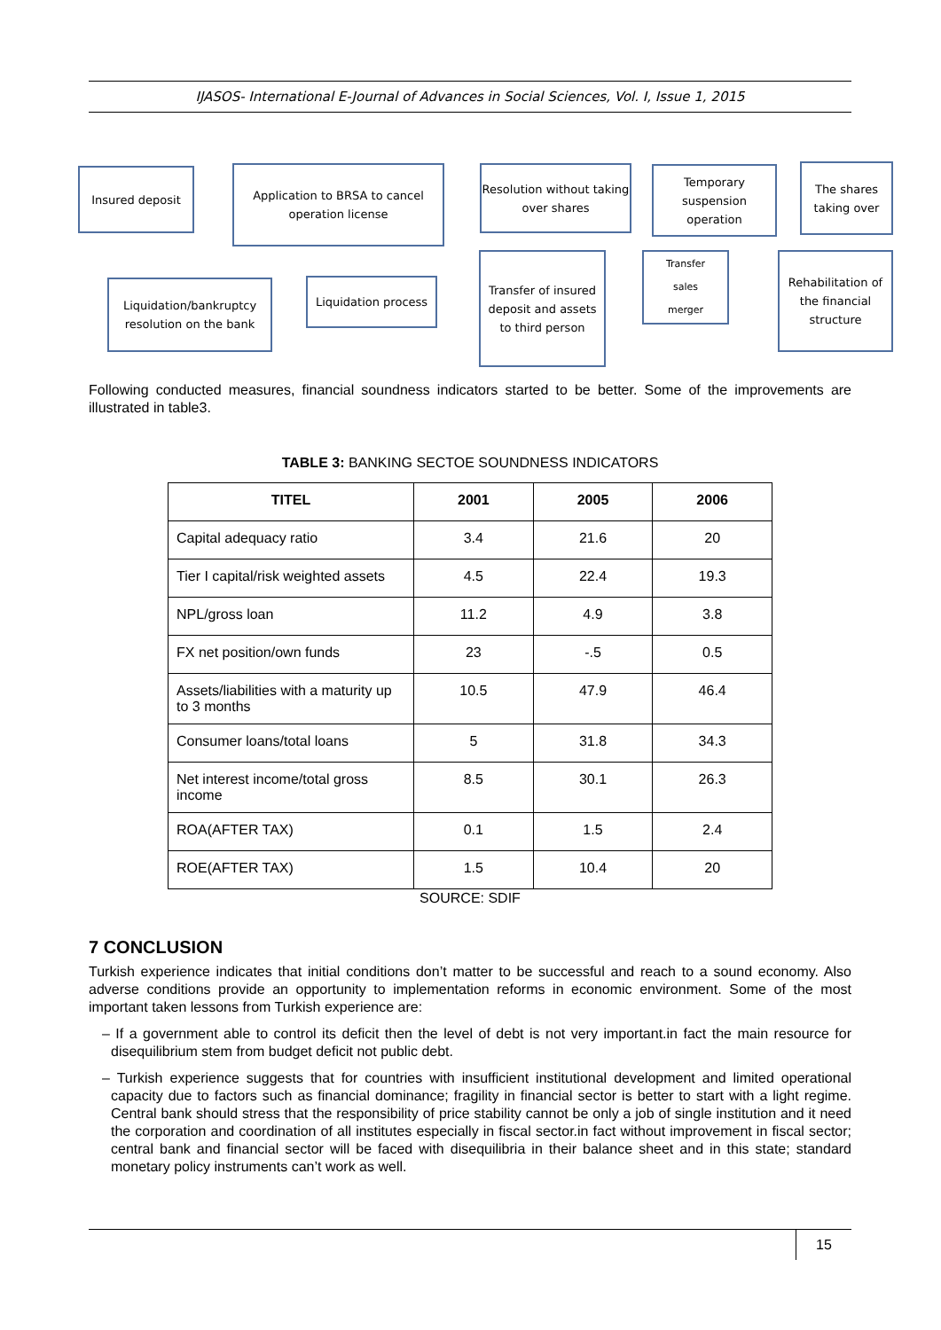IJASOS- International E-Journal of Advances in Social Sciences, Vol. I, Issue 1, 2015
Insured deposit
Application to BRSA to cancel operation license
Resolution without taking over shares
Temporary suspension operation
The shares taking over
Liquidation/bankruptcy resolution on the bank
Liquidation process
Transfer of insured deposit and assets to third person
Transfer
sales
merger
Rehabilitation of the financial structure
Following conducted measures, financial soundness indicators started to be better. Some of the improvements are illustrated in table3.
TABLE 3: BANKING SECTOE SOUNDNESS INDICATORS
| TITEL | 2001 | 2005 | 2006 |
| --- | --- | --- | --- |
| Capital adequacy ratio | 3.4 | 21.6 | 20 |
| Tier I capital/risk weighted assets | 4.5 | 22.4 | 19.3 |
| NPL/gross loan | 11.2 | 4.9 | 3.8 |
| FX net position/own funds | 23 | -.5 | 0.5 |
| Assets/liabilities with a maturity up to 3 months | 10.5 | 47.9 | 46.4 |
| Consumer loans/total loans | 5 | 31.8 | 34.3 |
| Net interest income/total gross income | 8.5 | 30.1 | 26.3 |
| ROA(AFTER TAX) | 0.1 | 1.5 | 2.4 |
| ROE(AFTER TAX) | 1.5 | 10.4 | 20 |
SOURCE: SDIF
7 CONCLUSION
Turkish experience indicates that initial conditions don’t matter to be successful and reach to a sound economy. Also adverse conditions provide an opportunity to implementation reforms in economic environment. Some of the most important taken lessons from Turkish experience are:
– If a government able to control its deficit then the level of debt is not very important.in fact the main resource for disequilibrium stem from budget deficit not public debt.
– Turkish experience suggests that for countries with insufficient institutional development and limited operational capacity due to factors such as financial dominance; fragility in financial sector is better to start with a light regime. Central bank should stress that the responsibility of price stability cannot be only a job of single institution and it need the corporation and coordination of all institutes especially in fiscal sector.in fact without improvement in fiscal sector; central bank and financial sector will be faced with disequilibria in their balance sheet and in this state; standard monetary policy instruments can’t work as well.
15